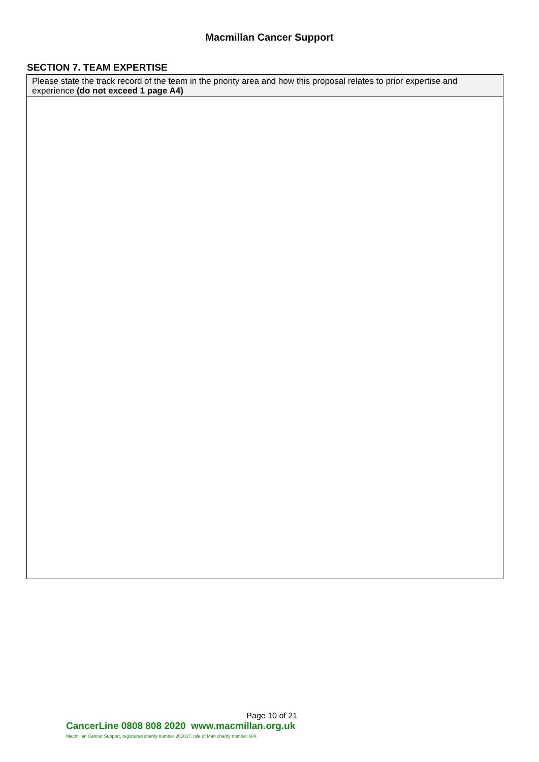Macmillan Cancer Support
SECTION 7. TEAM EXPERTISE
Please state the track record of the team in the priority area and how this proposal relates to prior expertise and experience (do not exceed 1 page A4)
Page 10 of 21
CancerLine 0808 808 2020 www.macmillan.org.uk
Macmillan Cancer Support, registered charity number 261017. Isle of Man charity number 604.